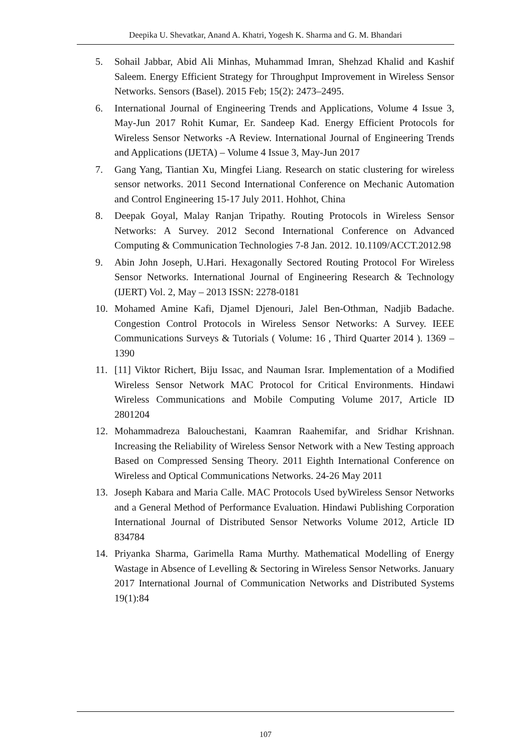Deepika U. Shevatkar, Anand A. Khatri, Yogesh K. Sharma and G. M. Bhandari
5. Sohail Jabbar, Abid Ali Minhas, Muhammad Imran, Shehzad Khalid and Kashif Saleem. Energy Efficient Strategy for Throughput Improvement in Wireless Sensor Networks. Sensors (Basel). 2015 Feb; 15(2): 2473–2495.
6. International Journal of Engineering Trends and Applications, Volume 4 Issue 3, May-Jun 2017 Rohit Kumar, Er. Sandeep Kad. Energy Efficient Protocols for Wireless Sensor Networks -A Review. International Journal of Engineering Trends and Applications (IJETA) – Volume 4 Issue 3, May-Jun 2017
7. Gang Yang, Tiantian Xu, Mingfei Liang. Research on static clustering for wireless sensor networks. 2011 Second International Conference on Mechanic Automation and Control Engineering 15-17 July 2011. Hohhot, China
8. Deepak Goyal, Malay Ranjan Tripathy. Routing Protocols in Wireless Sensor Networks: A Survey. 2012 Second International Conference on Advanced Computing & Communication Technologies 7-8 Jan. 2012. 10.1109/ACCT.2012.98
9. Abin John Joseph, U.Hari. Hexagonally Sectored Routing Protocol For Wireless Sensor Networks. International Journal of Engineering Research & Technology (IJERT) Vol. 2, May – 2013 ISSN: 2278-0181
10. Mohamed Amine Kafi, Djamel Djenouri, Jalel Ben-Othman, Nadjib Badache. Congestion Control Protocols in Wireless Sensor Networks: A Survey. IEEE Communications Surveys & Tutorials ( Volume: 16 , Third Quarter 2014 ). 1369 – 1390
11. [11] Viktor Richert, Biju Issac, and Nauman Israr. Implementation of a Modified Wireless Sensor Network MAC Protocol for Critical Environments. Hindawi Wireless Communications and Mobile Computing Volume 2017, Article ID 2801204
12. Mohammadreza Balouchestani, Kaamran Raahemifar, and Sridhar Krishnan. Increasing the Reliability of Wireless Sensor Network with a New Testing approach Based on Compressed Sensing Theory. 2011 Eighth International Conference on Wireless and Optical Communications Networks. 24-26 May 2011
13. Joseph Kabara and Maria Calle. MAC Protocols Used byWireless Sensor Networks and a General Method of Performance Evaluation. Hindawi Publishing Corporation International Journal of Distributed Sensor Networks Volume 2012, Article ID 834784
14. Priyanka Sharma, Garimella Rama Murthy. Mathematical Modelling of Energy Wastage in Absence of Levelling & Sectoring in Wireless Sensor Networks. January 2017 International Journal of Communication Networks and Distributed Systems 19(1):84
107